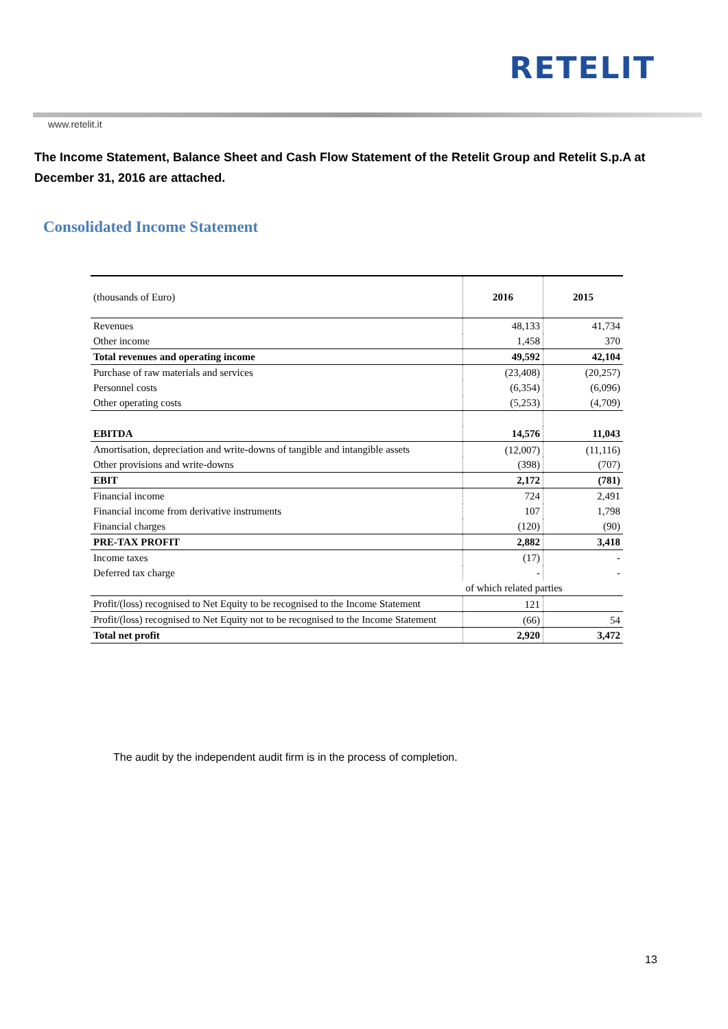RETELIT
www.retelit.it
The Income Statement, Balance Sheet and Cash Flow Statement of the Retelit Group and Retelit S.p.A at December 31, 2016 are attached.
Consolidated Income Statement
| (thousands of Euro) | 2016 | 2015 |
| Revenues | 48,133 | 41,734 |
| Other income | 1,458 | 370 |
| Total revenues and operating income | 49,592 | 42,104 |
| Purchase of raw materials and services | (23,408) | (20,257) |
| Personnel costs | (6,354) | (6,096) |
| Other operating costs | (5,253) | (4,709) |
| EBITDA | 14,576 | 11,043 |
| Amortisation, depreciation and write-downs of tangible and intangible assets | (12,007) | (11,116) |
| Other provisions and write-downs | (398) | (707) |
| EBIT | 2,172 | (781) |
| Financial income | 724 | 2,491 |
| Financial income from derivative instruments | 107 | 1,798 |
| Financial charges | (120) | (90) |
| PRE-TAX PROFIT | 2,882 | 3,418 |
| Income taxes | (17) | - |
| Deferred tax charge | - | - |
| | of which related parties | |
| Profit/(loss) recognised to Net Equity to be recognised to the Income Statement | 121 | |
| Profit/(loss) recognised to Net Equity not to be recognised to the Income Statement | (66) | 54 |
| Total net profit | 2,920 | 3,472 |
The audit by the independent audit firm is in the process of completion.
13